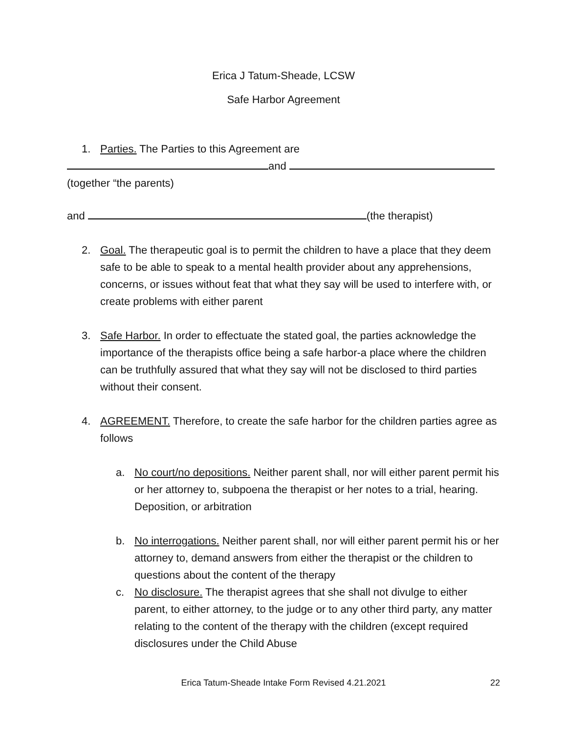Erica J Tatum-Sheade, LCSW
Safe Harbor Agreement
1. Parties. The Parties to this Agreement are
and
(together “the parents)
and (the therapist)
2. Goal. The therapeutic goal is to permit the children to have a place that they deem safe to be able to speak to a mental health provider about any apprehensions, concerns, or issues without feat that what they say will be used to interfere with, or create problems with either parent
3. Safe Harbor. In order to effectuate the stated goal, the parties acknowledge the importance of the therapists office being a safe harbor-a place where the children can be truthfully assured that what they say will not be disclosed to third parties without their consent.
4. AGREEMENT. Therefore, to create the safe harbor for the children parties agree as follows
a. No court/no depositions. Neither parent shall, nor will either parent permit his or her attorney to, subpoena the therapist or her notes to a trial, hearing. Deposition, or arbitration
b. No interrogations. Neither parent shall, nor will either parent permit his or her attorney to, demand answers from either the therapist or the children to questions about the content of the therapy
c. No disclosure. The therapist agrees that she shall not divulge to either parent, to either attorney, to the judge or to any other third party, any matter relating to the content of the therapy with the children (except required disclosures under the Child Abuse
Erica Tatum-Sheade Intake Form Revised 4.21.2021 22